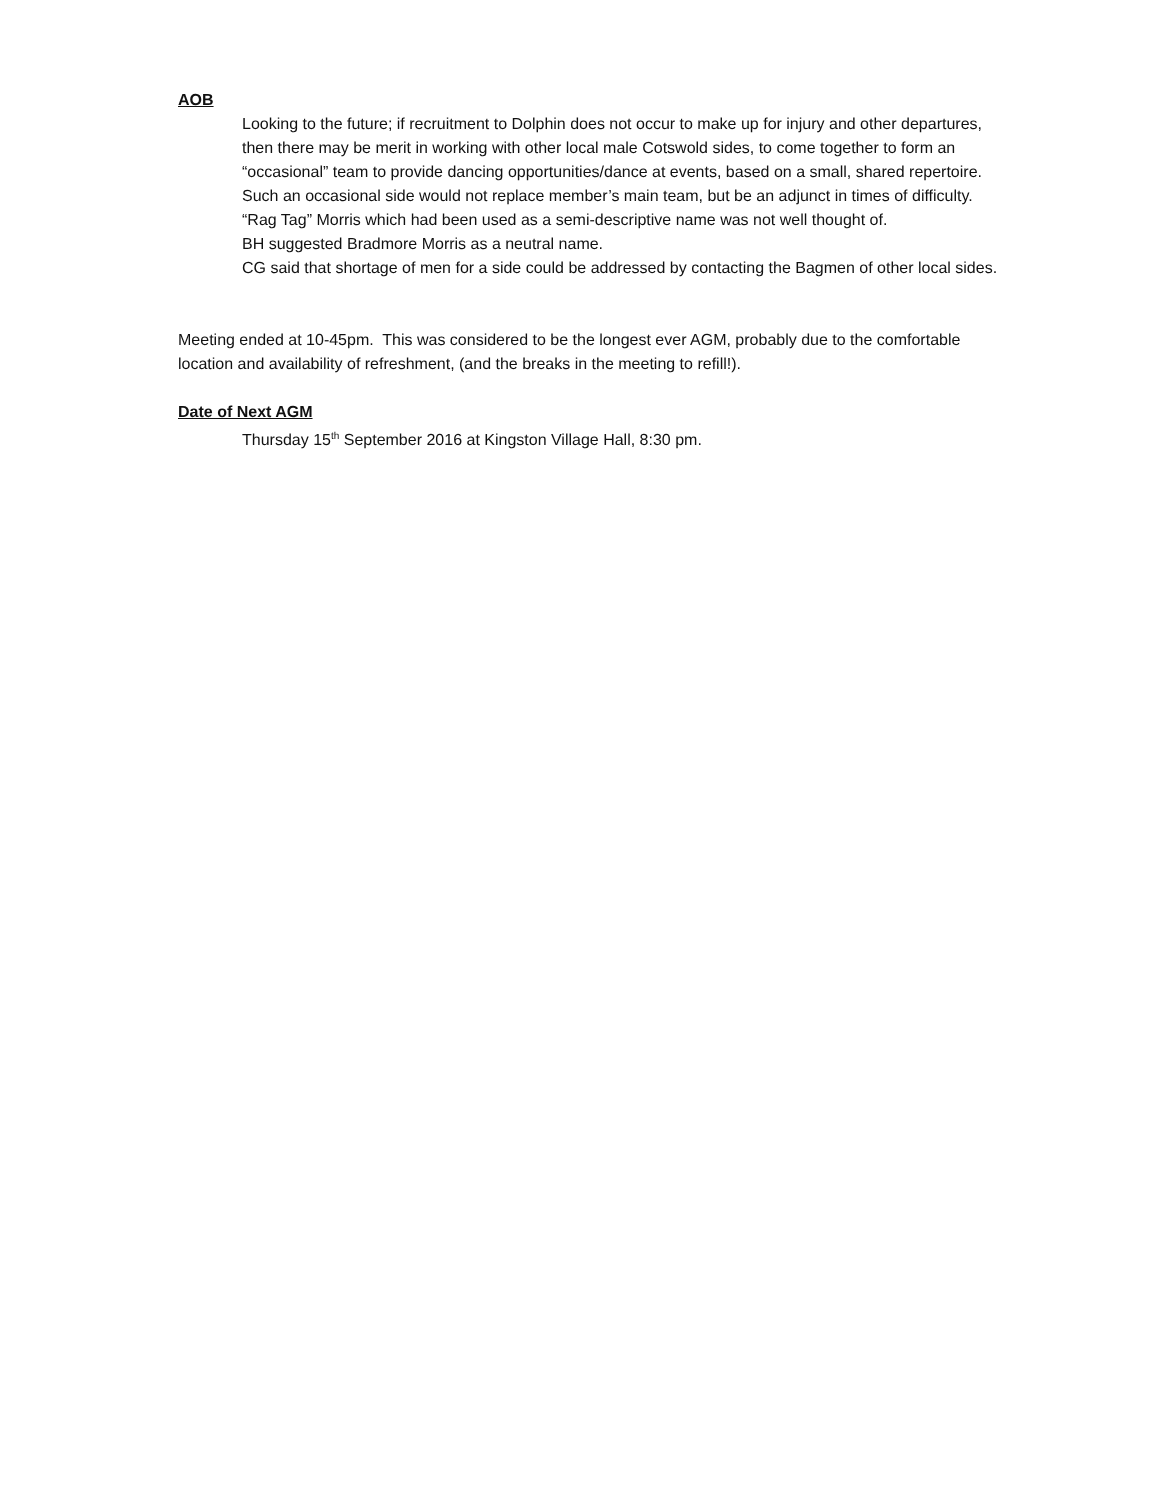AOB
Looking to the future; if recruitment to Dolphin does not occur to make up for injury and other departures, then there may be merit in working with other local male Cotswold sides, to come together to form an “occasional” team to provide dancing opportunities/dance at events, based on a small, shared repertoire.
Such an occasional side would not replace member’s main team, but be an adjunct in times of difficulty.
“Rag Tag” Morris which had been used as a semi-descriptive name was not well thought of.
BH suggested Bradmore Morris as a neutral name.
CG said that shortage of men for a side could be addressed by contacting the Bagmen of other local sides.
Meeting ended at 10-45pm. This was considered to be the longest ever AGM, probably due to the comfortable location and availability of refreshment, (and the breaks in the meeting to refill!).
Date of Next AGM
Thursday 15<sup>th</sup> September 2016 at Kingston Village Hall, 8:30 pm.